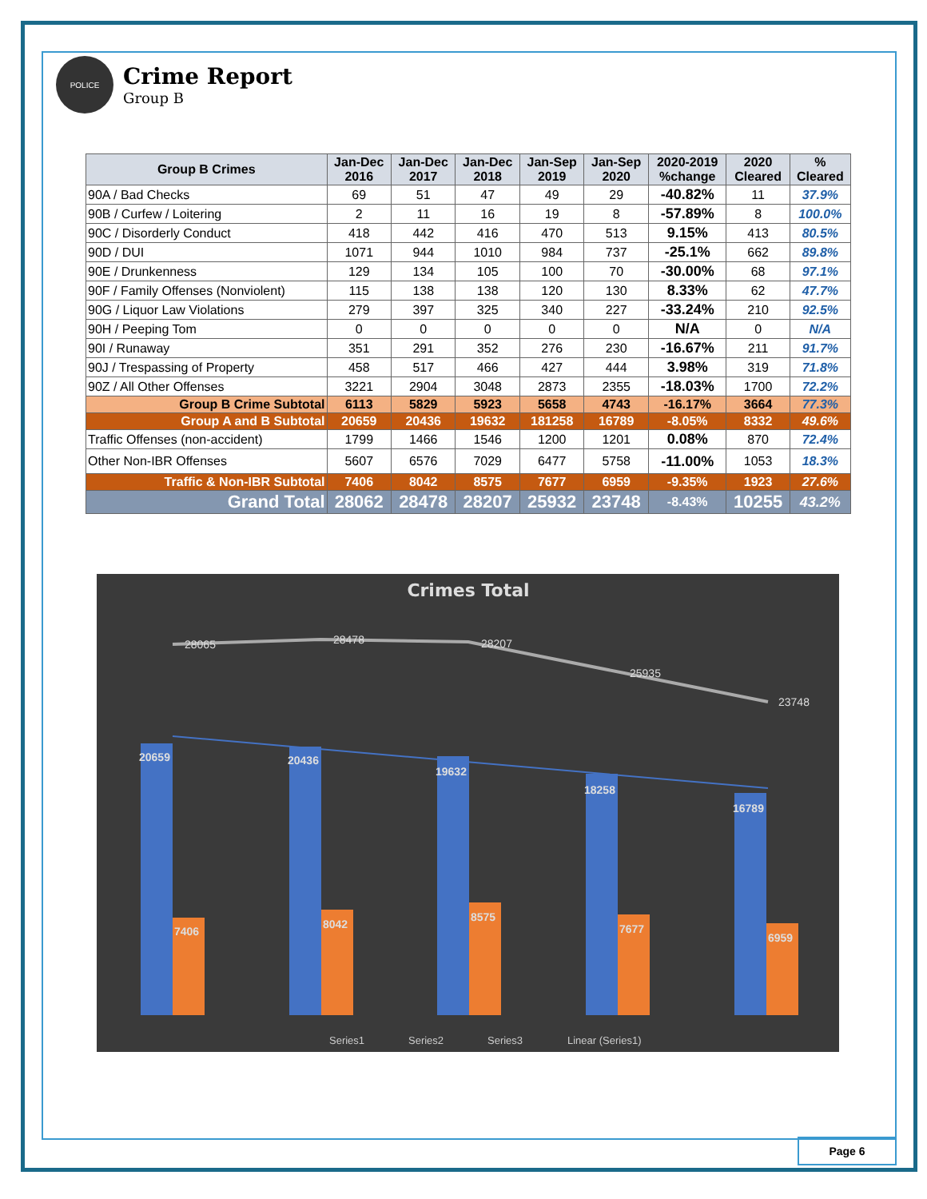POLICE
Crime Report
Group B
| Group B Crimes | Jan-Dec 2016 | Jan-Dec 2017 | Jan-Dec 2018 | Jan-Sep 2019 | Jan-Sep 2020 | 2020-2019 %change | 2020 Cleared | % Cleared |
| --- | --- | --- | --- | --- | --- | --- | --- | --- |
| 90A / Bad Checks | 69 | 51 | 47 | 49 | 29 | -40.82% | 11 | 37.9% |
| 90B / Curfew / Loitering | 2 | 11 | 16 | 19 | 8 | -57.89% | 8 | 100.0% |
| 90C / Disorderly Conduct | 418 | 442 | 416 | 470 | 513 | 9.15% | 413 | 80.5% |
| 90D / DUI | 1071 | 944 | 1010 | 984 | 737 | -25.1% | 662 | 89.8% |
| 90E / Drunkenness | 129 | 134 | 105 | 100 | 70 | -30.00% | 68 | 97.1% |
| 90F / Family Offenses (Nonviolent) | 115 | 138 | 138 | 120 | 130 | 8.33% | 62 | 47.7% |
| 90G / Liquor Law Violations | 279 | 397 | 325 | 340 | 227 | -33.24% | 210 | 92.5% |
| 90H / Peeping Tom | 0 | 0 | 0 | 0 | 0 | N/A | 0 | N/A |
| 90I / Runaway | 351 | 291 | 352 | 276 | 230 | -16.67% | 211 | 91.7% |
| 90J / Trespassing of Property | 458 | 517 | 466 | 427 | 444 | 3.98% | 319 | 71.8% |
| 90Z / All Other Offenses | 3221 | 2904 | 3048 | 2873 | 2355 | -18.03% | 1700 | 72.2% |
| Group B Crime Subtotal | 6113 | 5829 | 5923 | 5658 | 4743 | -16.17% | 3664 | 77.3% |
| Group A and B Subtotal | 20659 | 20436 | 19632 | 181258 | 16789 | -8.05% | 8332 | 49.6% |
| Traffic Offenses (non-accident) | 1799 | 1466 | 1546 | 1200 | 1201 | 0.08% | 870 | 72.4% |
| Other Non-IBR Offenses | 5607 | 6576 | 7029 | 6477 | 5758 | -11.00% | 1053 | 18.3% |
| Traffic & Non-IBR Subtotal | 7406 | 8042 | 8575 | 7677 | 6959 | -9.35% | 1923 | 27.6% |
| Grand Total | 28062 | 28478 | 28207 | 25932 | 23748 | -8.43% | 10255 | 43.2% |
Crimes Total
28065
28478
28207
25935
23748
20659
20436
19632
18258
16789
7406
8042
8575
7677
6959
Series1
Series2
Series3
Linear (Series1)
Page 6